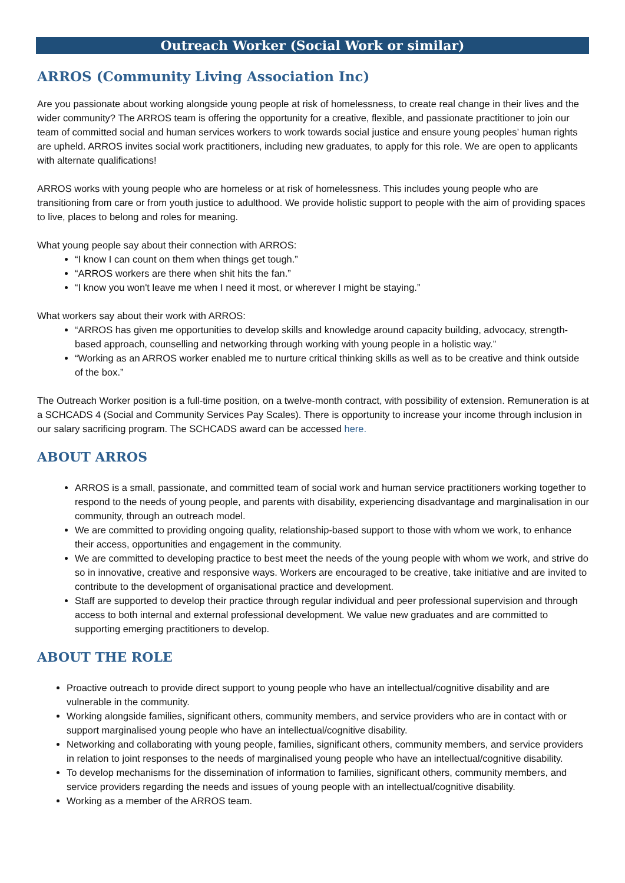Outreach Worker (Social Work or similar)
ARROS (Community Living Association Inc)
Are you passionate about working alongside young people at risk of homelessness, to create real change in their lives and the wider community? The ARROS team is offering the opportunity for a creative, flexible, and passionate practitioner to join our team of committed social and human services workers to work towards social justice and ensure young peoples’ human rights are upheld. ARROS invites social work practitioners, including new graduates, to apply for this role. We are open to applicants with alternate qualifications!
ARROS works with young people who are homeless or at risk of homelessness. This includes young people who are transitioning from care or from youth justice to adulthood. We provide holistic support to people with the aim of providing spaces to live, places to belong and roles for meaning.
What young people say about their connection with ARROS:
“I know I can count on them when things get tough.”
“ARROS workers are there when shit hits the fan.”
“I know you won't leave me when I need it most, or wherever I might be staying.”
What workers say about their work with ARROS:
“ARROS has given me opportunities to develop skills and knowledge around capacity building, advocacy, strength-based approach, counselling and networking through working with young people in a holistic way.”
“Working as an ARROS worker enabled me to nurture critical thinking skills as well as to be creative and think outside of the box.”
The Outreach Worker position is a full-time position, on a twelve-month contract, with possibility of extension. Remuneration is at a SCHCADS 4 (Social and Community Services Pay Scales). There is opportunity to increase your income through inclusion in our salary sacrificing program. The SCHCADS award can be accessed here.
ABOUT ARROS
ARROS is a small, passionate, and committed team of social work and human service practitioners working together to respond to the needs of young people, and parents with disability, experiencing disadvantage and marginalisation in our community, through an outreach model.
We are committed to providing ongoing quality, relationship-based support to those with whom we work, to enhance their access, opportunities and engagement in the community.
We are committed to developing practice to best meet the needs of the young people with whom we work, and strive do so in innovative, creative and responsive ways. Workers are encouraged to be creative, take initiative and are invited to contribute to the development of organisational practice and development.
Staff are supported to develop their practice through regular individual and peer professional supervision and through access to both internal and external professional development. We value new graduates and are committed to supporting emerging practitioners to develop.
ABOUT THE ROLE
Proactive outreach to provide direct support to young people who have an intellectual/cognitive disability and are vulnerable in the community.
Working alongside families, significant others, community members, and service providers who are in contact with or support marginalised young people who have an intellectual/cognitive disability.
Networking and collaborating with young people, families, significant others, community members, and service providers in relation to joint responses to the needs of marginalised young people who have an intellectual/cognitive disability.
To develop mechanisms for the dissemination of information to families, significant others, community members, and service providers regarding the needs and issues of young people with an intellectual/cognitive disability.
Working as a member of the ARROS team.